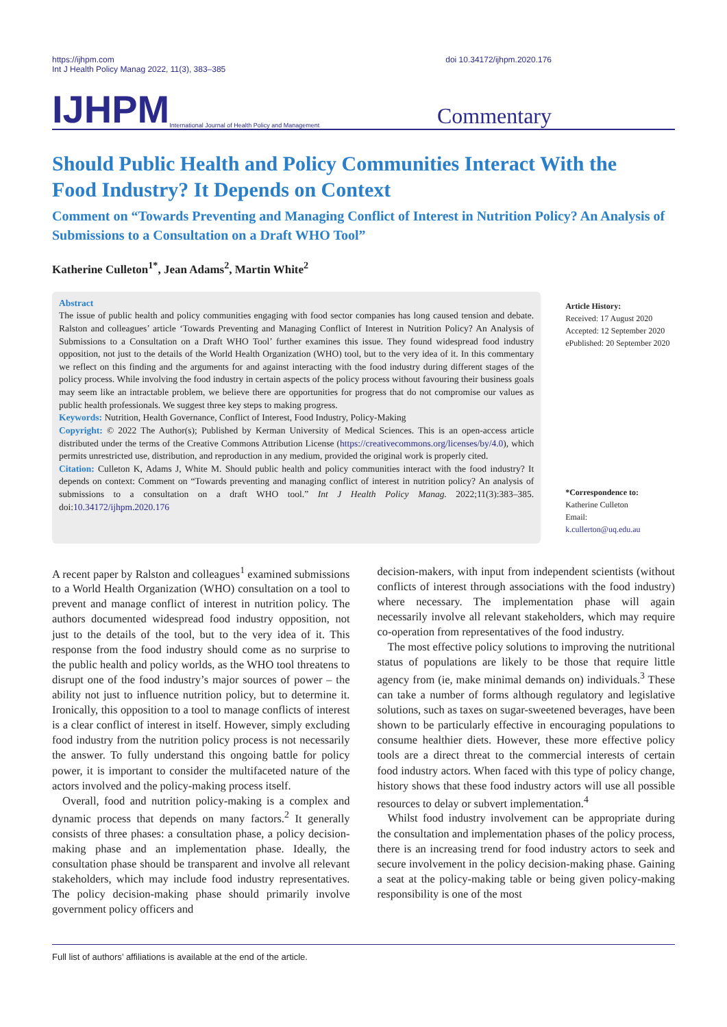https://ijhpm.com
Int J Health Policy Manag 2022, 11(3), 383–385
doi 10.34172/ijhpm.2020.176
IJHPM International Journal of Health Policy and Management Commentary
Should Public Health and Policy Communities Interact With the Food Industry? It Depends on Context
Comment on “Towards Preventing and Managing Conflict of Interest in Nutrition Policy? An Analysis of Submissions to a Consultation on a Draft WHO Tool”
Katherine Culleton<sup>1*</sup>, Jean Adams<sup>2</sup>, Martin White<sup>2</sup>
Abstract
The issue of public health and policy communities engaging with food sector companies has long caused tension and debate. Ralston and colleagues’ article ‘Towards Preventing and Managing Conflict of Interest in Nutrition Policy? An Analysis of Submissions to a Consultation on a Draft WHO Tool’ further examines this issue. They found widespread food industry opposition, not just to the details of the World Health Organization (WHO) tool, but to the very idea of it. In this commentary we reflect on this finding and the arguments for and against interacting with the food industry during different stages of the policy process. While involving the food industry in certain aspects of the policy process without favouring their business goals may seem like an intractable problem, we believe there are opportunities for progress that do not compromise our values as public health professionals. We suggest three key steps to making progress.
Keywords: Nutrition, Health Governance, Conflict of Interest, Food Industry, Policy-Making
Copyright: © 2022 The Author(s); Published by Kerman University of Medical Sciences. This is an open-access article distributed under the terms of the Creative Commons Attribution License (https://creativecommons.org/licenses/by/4.0), which permits unrestricted use, distribution, and reproduction in any medium, provided the original work is properly cited.
Citation: Culleton K, Adams J, White M. Should public health and policy communities interact with the food industry? It depends on context: Comment on “Towards preventing and managing conflict of interest in nutrition policy? An analysis of submissions to a consultation on a draft WHO tool.” Int J Health Policy Manag. 2022;11(3):383–385. doi:10.34172/ijhpm.2020.176
Article History:
Received: 17 August 2020
Accepted: 12 September 2020
ePublished: 20 September 2020
*Correspondence to:
Katherine Culleton
Email:
k.cullerton@uq.edu.au
A recent paper by Ralston and colleagues<sup>1</sup> examined submissions to a World Health Organization (WHO) consultation on a tool to prevent and manage conflict of interest in nutrition policy. The authors documented widespread food industry opposition, not just to the details of the tool, but to the very idea of it. This response from the food industry should come as no surprise to the public health and policy worlds, as the WHO tool threatens to disrupt one of the food industry’s major sources of power – the ability not just to influence nutrition policy, but to determine it. Ironically, this opposition to a tool to manage conflicts of interest is a clear conflict of interest in itself. However, simply excluding food industry from the nutrition policy process is not necessarily the answer. To fully understand this ongoing battle for policy power, it is important to consider the multifaceted nature of the actors involved and the policy-making process itself.
Overall, food and nutrition policy-making is a complex and dynamic process that depends on many factors.<sup>2</sup> It generally consists of three phases: a consultation phase, a policy decision-making phase and an implementation phase. Ideally, the consultation phase should be transparent and involve all relevant stakeholders, which may include food industry representatives. The policy decision-making phase should primarily involve government policy officers and
decision-makers, with input from independent scientists (without conflicts of interest through associations with the food industry) where necessary. The implementation phase will again necessarily involve all relevant stakeholders, which may require co-operation from representatives of the food industry.
The most effective policy solutions to improving the nutritional status of populations are likely to be those that require little agency from (ie, make minimal demands on) individuals.<sup>3</sup> These can take a number of forms although regulatory and legislative solutions, such as taxes on sugar-sweetened beverages, have been shown to be particularly effective in encouraging populations to consume healthier diets. However, these more effective policy tools are a direct threat to the commercial interests of certain food industry actors. When faced with this type of policy change, history shows that these food industry actors will use all possible resources to delay or subvert implementation.<sup>4</sup>
Whilst food industry involvement can be appropriate during the consultation and implementation phases of the policy process, there is an increasing trend for food industry actors to seek and secure involvement in the policy decision-making phase. Gaining a seat at the policy-making table or being given policy-making responsibility is one of the most
Full list of authors’ affiliations is available at the end of the article.